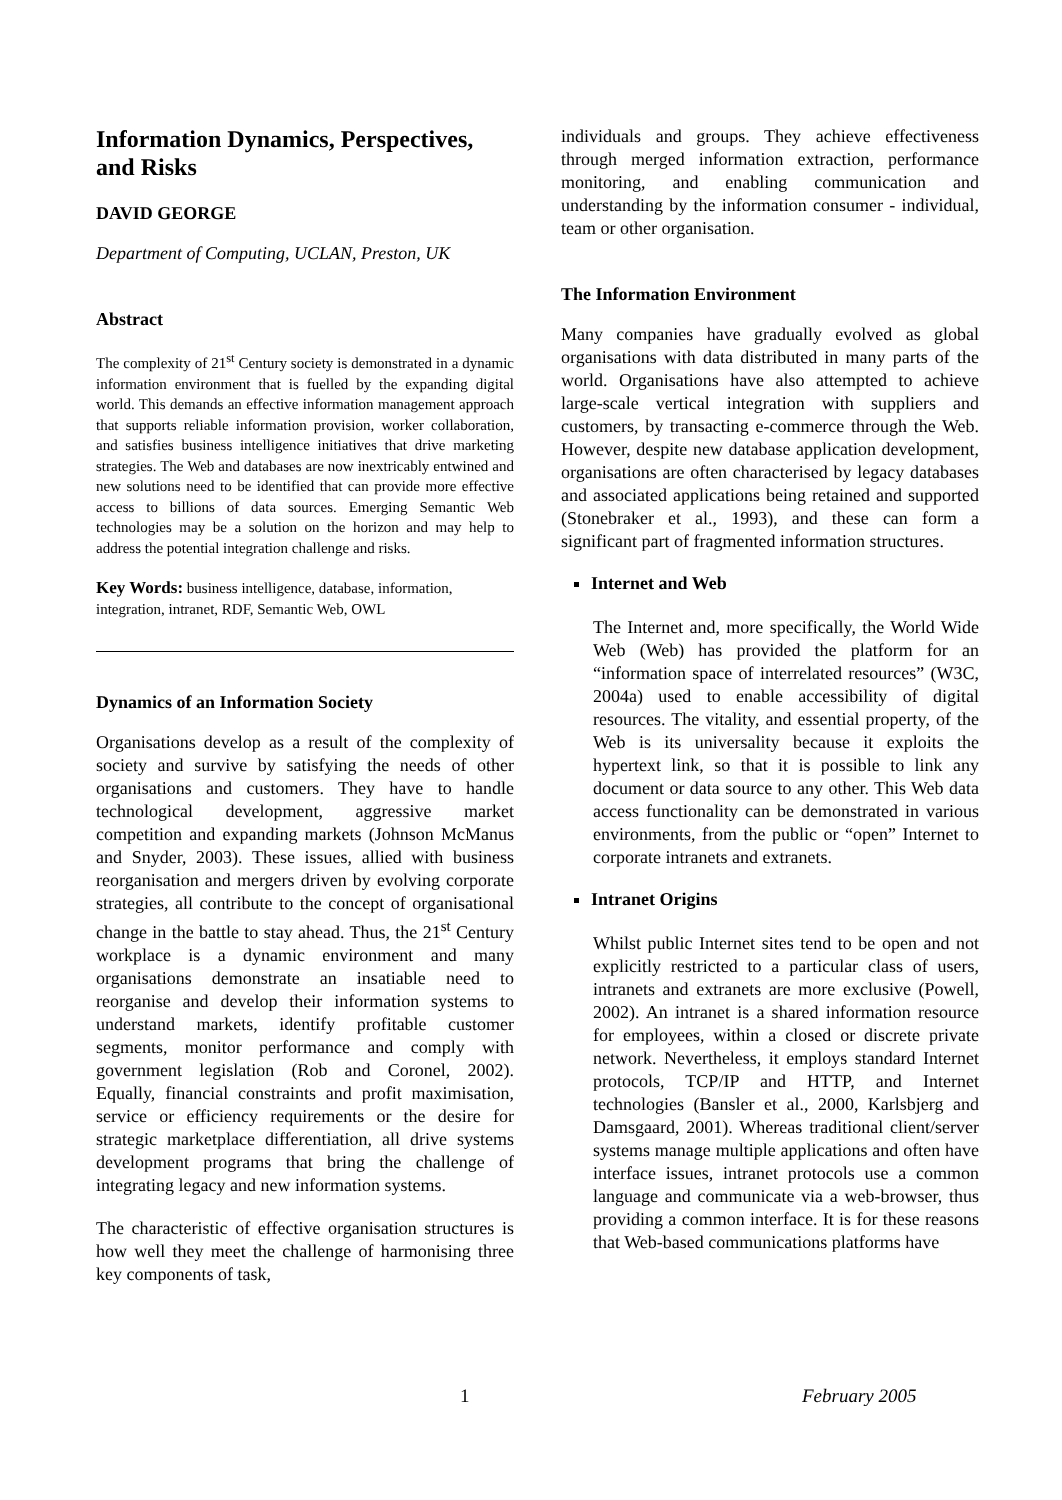Information Dynamics, Perspectives, and Risks
DAVID GEORGE
Department of Computing, UCLAN, Preston, UK
Abstract
The complexity of 21<sup>st</sup> Century society is demonstrated in a dynamic information environment that is fuelled by the expanding digital world. This demands an effective information management approach that supports reliable information provision, worker collaboration, and satisfies business intelligence initiatives that drive marketing strategies. The Web and databases are now inextricably entwined and new solutions need to be identified that can provide more effective access to billions of data sources. Emerging Semantic Web technologies may be a solution on the horizon and may help to address the potential integration challenge and risks.
Key Words: business intelligence, database, information, integration, intranet, RDF, Semantic Web, OWL
Dynamics of an Information Society
Organisations develop as a result of the complexity of society and survive by satisfying the needs of other organisations and customers. They have to handle technological development, aggressive market competition and expanding markets (Johnson McManus and Snyder, 2003). These issues, allied with business reorganisation and mergers driven by evolving corporate strategies, all contribute to the concept of organisational change in the battle to stay ahead. Thus, the 21<sup>st</sup> Century workplace is a dynamic environment and many organisations demonstrate an insatiable need to reorganise and develop their information systems to understand markets, identify profitable customer segments, monitor performance and comply with government legislation (Rob and Coronel, 2002). Equally, financial constraints and profit maximisation, service or efficiency requirements or the desire for strategic marketplace differentiation, all drive systems development programs that bring the challenge of integrating legacy and new information systems.
The characteristic of effective organisation structures is how well they meet the challenge of harmonising three key components of task,
individuals and groups. They achieve effectiveness through merged information extraction, performance monitoring, and enabling communication and understanding by the information consumer - individual, team or other organisation.
The Information Environment
Many companies have gradually evolved as global organisations with data distributed in many parts of the world. Organisations have also attempted to achieve large-scale vertical integration with suppliers and customers, by transacting e-commerce through the Web. However, despite new database application development, organisations are often characterised by legacy databases and associated applications being retained and supported (Stonebraker et al., 1993), and these can form a significant part of fragmented information structures.
Internet and Web
The Internet and, more specifically, the World Wide Web (Web) has provided the platform for an “information space of interrelated resources” (W3C, 2004a) used to enable accessibility of digital resources. The vitality, and essential property, of the Web is its universality because it exploits the hypertext link, so that it is possible to link any document or data source to any other. This Web data access functionality can be demonstrated in various environments, from the public or “open” Internet to corporate intranets and extranets.
Intranet Origins
Whilst public Internet sites tend to be open and not explicitly restricted to a particular class of users, intranets and extranets are more exclusive (Powell, 2002). An intranet is a shared information resource for employees, within a closed or discrete private network. Nevertheless, it employs standard Internet protocols, TCP/IP and HTTP, and Internet technologies (Bansler et al., 2000, Karlsbjerg and Damsgaard, 2001). Whereas traditional client/server systems manage multiple applications and often have interface issues, intranet protocols use a common language and communicate via a web-browser, thus providing a common interface. It is for these reasons that Web-based communications platforms have
1 February 2005